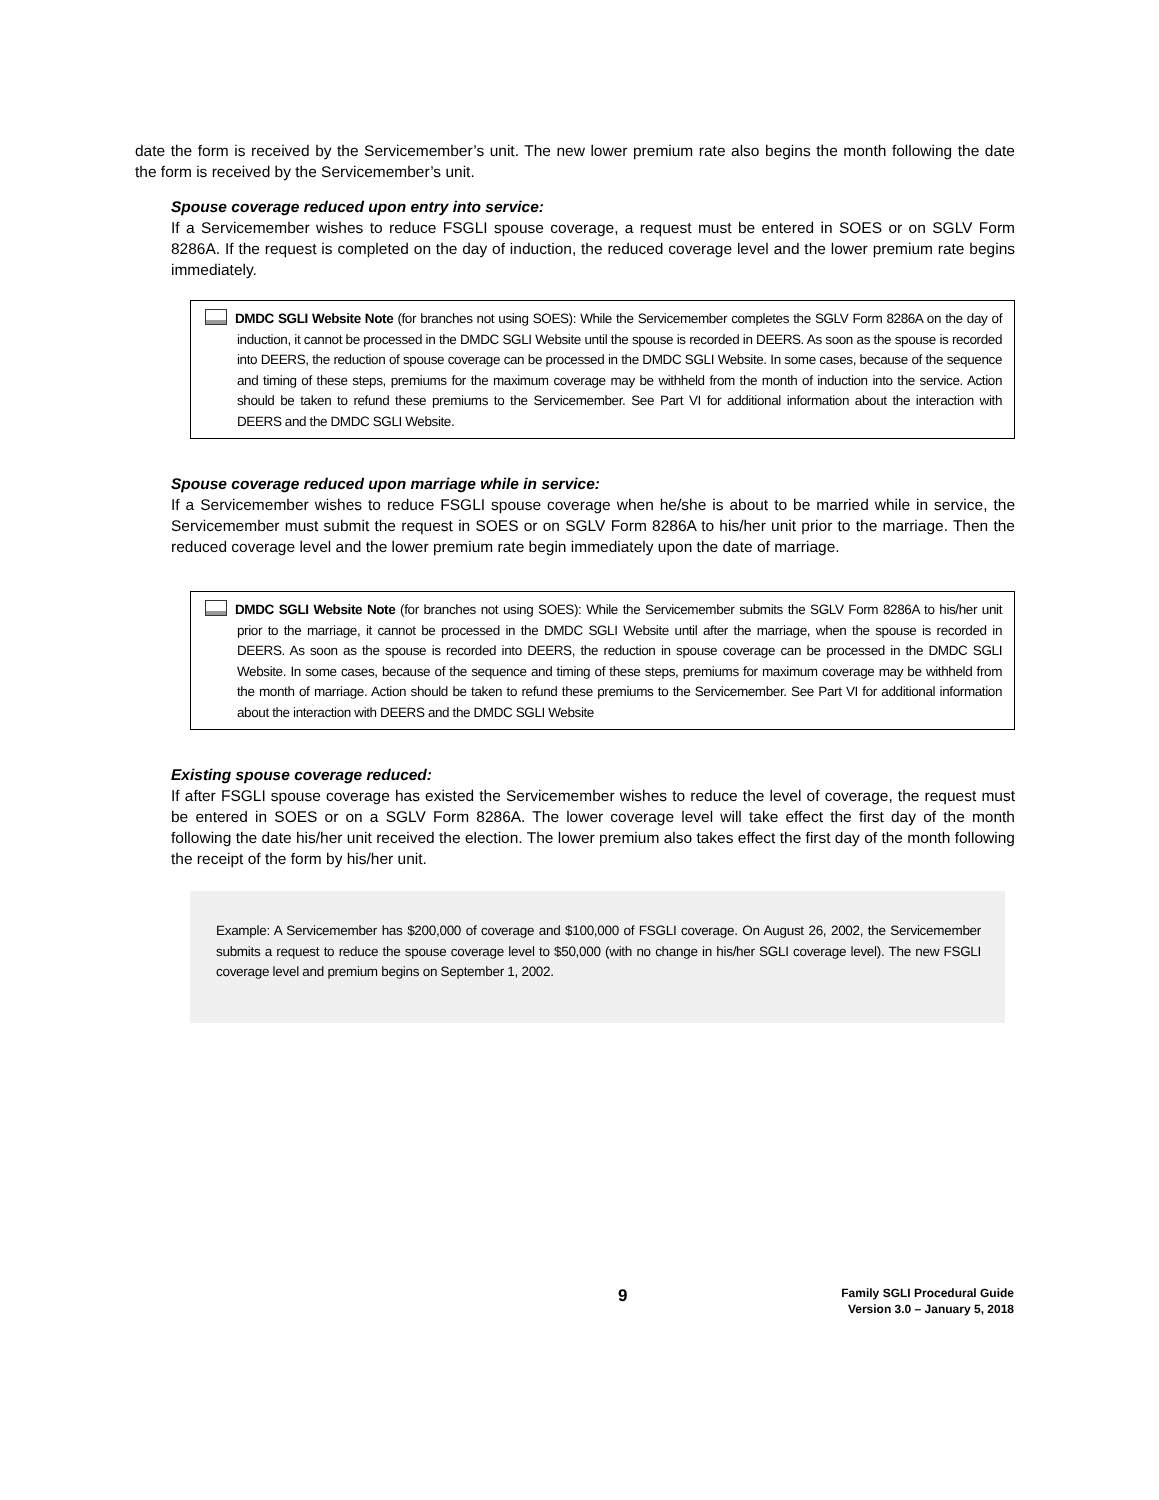date the form is received by the Servicemember’s unit. The new lower premium rate also begins the month following the date the form is received by the Servicemember’s unit.
Spouse coverage reduced upon entry into service:
If a Servicemember wishes to reduce FSGLI spouse coverage, a request must be entered in SOES or on SGLV Form 8286A. If the request is completed on the day of induction, the reduced coverage level and the lower premium rate begins immediately.
DMDC SGLI Website Note (for branches not using SOES): While the Servicemember completes the SGLV Form 8286A on the day of induction, it cannot be processed in the DMDC SGLI Website until the spouse is recorded in DEERS. As soon as the spouse is recorded into DEERS, the reduction of spouse coverage can be processed in the DMDC SGLI Website. In some cases, because of the sequence and timing of these steps, premiums for the maximum coverage may be withheld from the month of induction into the service. Action should be taken to refund these premiums to the Servicemember. See Part VI for additional information about the interaction with DEERS and the DMDC SGLI Website.
Spouse coverage reduced upon marriage while in service:
If a Servicemember wishes to reduce FSGLI spouse coverage when he/she is about to be married while in service, the Servicemember must submit the request in SOES or on SGLV Form 8286A to his/her unit prior to the marriage. Then the reduced coverage level and the lower premium rate begin immediately upon the date of marriage.
DMDC SGLI Website Note (for branches not using SOES): While the Servicemember submits the SGLV Form 8286A to his/her unit prior to the marriage, it cannot be processed in the DMDC SGLI Website until after the marriage, when the spouse is recorded in DEERS. As soon as the spouse is recorded into DEERS, the reduction in spouse coverage can be processed in the DMDC SGLI Website. In some cases, because of the sequence and timing of these steps, premiums for maximum coverage may be withheld from the month of marriage. Action should be taken to refund these premiums to the Servicemember. See Part VI for additional information about the interaction with DEERS and the DMDC SGLI Website
Existing spouse coverage reduced:
If after FSGLI spouse coverage has existed the Servicemember wishes to reduce the level of coverage, the request must be entered in SOES or on a SGLV Form 8286A. The lower coverage level will take effect the first day of the month following the date his/her unit received the election. The lower premium also takes effect the first day of the month following the receipt of the form by his/her unit.
Example: A Servicemember has $200,000 of coverage and $100,000 of FSGLI coverage. On August 26, 2002, the Servicemember submits a request to reduce the spouse coverage level to $50,000 (with no change in his/her SGLI coverage level). The new FSGLI coverage level and premium begins on September 1, 2002.
9
Family SGLI Procedural Guide
Version 3.0 – January 5, 2018